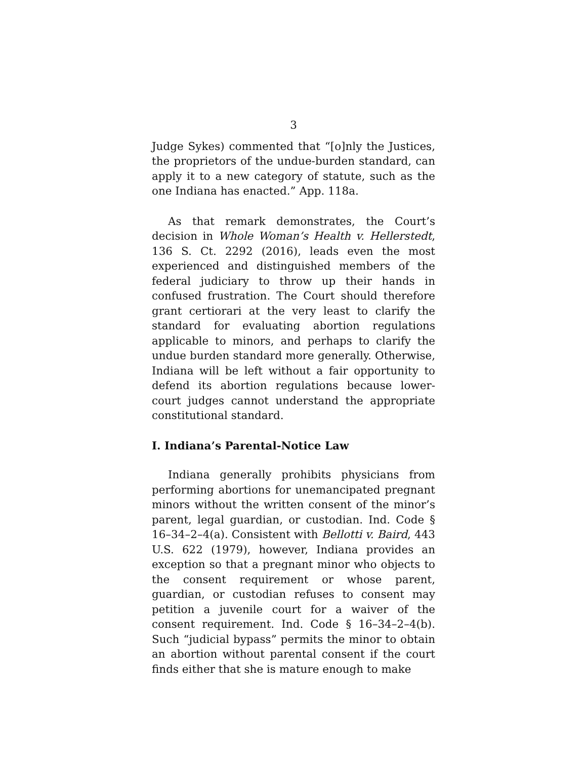3
Judge Sykes) commented that “[o]nly the Justices, the proprietors of the undue-burden standard, can apply it to a new category of statute, such as the one Indiana has enacted.” App. 118a.
As that remark demonstrates, the Court’s decision in Whole Woman’s Health v. Hellerstedt, 136 S. Ct. 2292 (2016), leads even the most experienced and distinguished members of the federal judiciary to throw up their hands in confused frustration. The Court should therefore grant certiorari at the very least to clarify the standard for evaluating abortion regulations applicable to minors, and perhaps to clarify the undue burden standard more generally. Otherwise, Indiana will be left without a fair opportunity to defend its abortion regulations because lower-court judges cannot understand the appropriate constitutional standard.
I. Indiana’s Parental-Notice Law
Indiana generally prohibits physicians from performing abortions for unemancipated pregnant minors without the written consent of the minor’s parent, legal guardian, or custodian. Ind. Code § 16–34–2–4(a). Consistent with Bellotti v. Baird, 443 U.S. 622 (1979), however, Indiana provides an exception so that a pregnant minor who objects to the consent requirement or whose parent, guardian, or custodian refuses to consent may petition a juvenile court for a waiver of the consent requirement. Ind. Code § 16–34–2–4(b). Such “judicial bypass” permits the minor to obtain an abortion without parental consent if the court finds either that she is mature enough to make